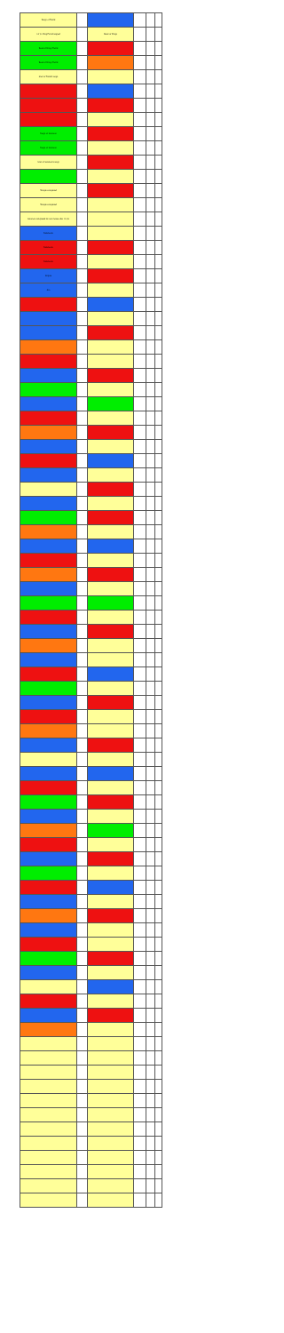| Reign of David | | | | | |
| 1st yr. King David reigned | | Book of Kings | | | |
| Book of Kings David | | | | | |
| Book of Kings David | | | | | |
| Start of David's reign | | | | | |
| Reign of Solomon | | | | | |
| Reign of Solomon | | | | | |
| Start of Solomon's reign | | | | | |
| Temple completed | | | | | |
| Temple completed | | | | | |
| Solomon completed his own house after 13 yrs | | | | | |
| Rehoboam | | | | | |
| Rehoboam | | | | | |
| Rehoboam | | | | | |
| Abijam | | | | | |
| Asa | | | | | |